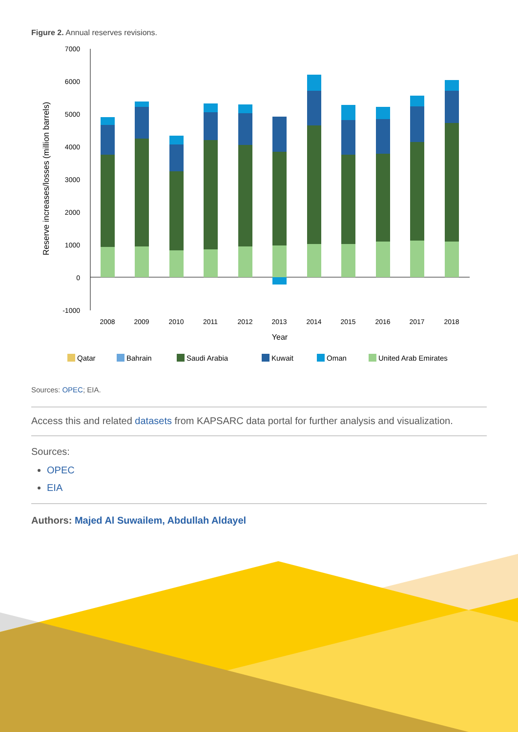Figure 2. Annual reserves revisions.
7000
6000
5000
4000
3000
2000
1000
0
-1000
Reserve increases/losses (million barrels)
2008
2009
2010
2011
2012
2013
2014
2015
2016
2017
2018
Year
Qatar
Bahrain
Saudi Arabia
Kuwait
Oman
United Arab Emirates
Sources: OPEC; EIA.
Access this and related datasets from KAPSARC data portal for further analysis and visualization.
Sources:
OPEC
EIA
Authors: Majed Al Suwailem, Abdullah Aldayel